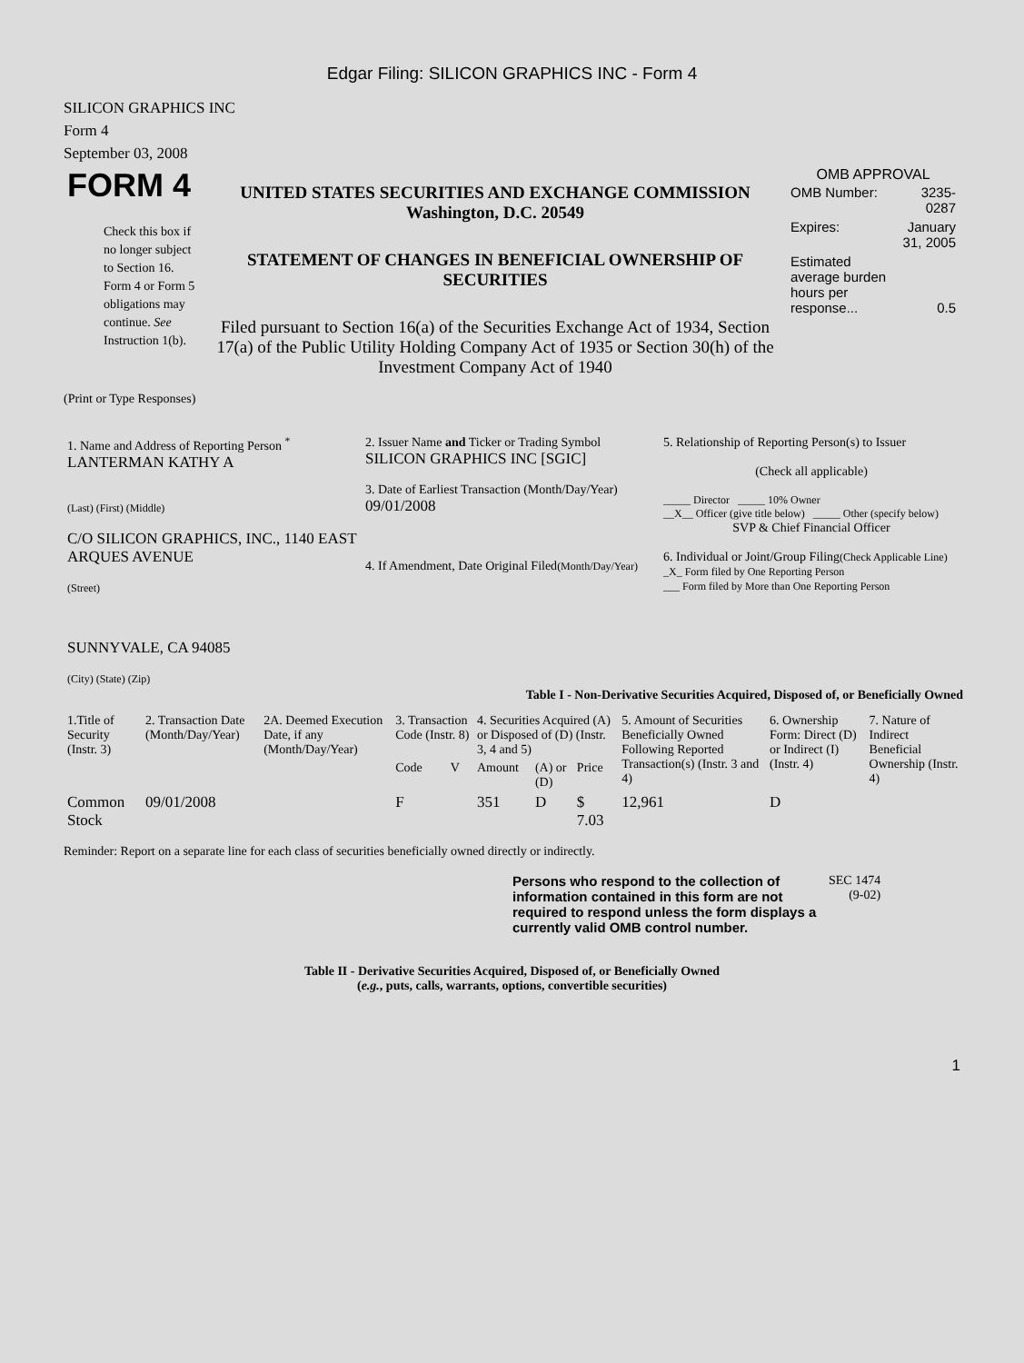Edgar Filing: SILICON GRAPHICS INC - Form 4
SILICON GRAPHICS INC
Form 4
September 03, 2008
| FORM 4 Check this box if no longer subject to Section 16. Form 4 or Form 5 obligations may continue. See Instruction 1(b). | UNITED STATES SECURITIES AND EXCHANGE COMMISSION Washington, D.C. 20549 STATEMENT OF CHANGES IN BENEFICIAL OWNERSHIP OF SECURITIES Filed pursuant to Section 16(a) of the Securities Exchange Act of 1934, Section 17(a) of the Public Utility Holding Company Act of 1935 or Section 30(h) of the Investment Company Act of 1940 | OMB APPROVAL / OMB Number: / 3235-0287 / / Expires: / January 31, 2005 / / Estimated average burden hours per response... / 0.5 / |
(Print or Type Responses)
| 1. Name and Address of Reporting Person <sup>*</sup> LANTERMAN KATHY A (Last) (First) (Middle) C/O SILICON GRAPHICS, INC., 1140 EAST ARQUES AVENUE (Street) SUNNYVALE, CA 94085 (City) (State) (Zip) | 2. Issuer Name and Ticker or Trading Symbol SILICON GRAPHICS INC [SGIC] 3. Date of Earliest Transaction (Month/Day/Year) 09/01/2008 4. If Amendment, Date Original Filed (Month/Day/Year) | 5. Relationship of Reporting Person(s) to Issuer (Check all applicable) _____ Director _____ 10% Owner __X__ Officer (give title below) _____ Other (specify below) SVP & Chief Financial Officer 6. Individual or Joint/Group Filing (Check Applicable Line) _X_ Form filed by One Reporting Person ___ Form filed by More than One Reporting Person |
Table I - Non-Derivative Securities Acquired, Disposed of, or Beneficially Owned
| 1.Title of Security (Instr. 3) | 2. Transaction Date (Month/Day/Year) | 2A. Deemed Execution Date, if any (Month/Day/Year) | 3. Transaction Code (Instr. 8) | | 4. Securities Acquired (A) or Disposed of (D) (Instr. 3, 4 and 5) | | | 5. Amount of Securities Beneficially Owned Following Reported Transaction(s) (Instr. 3 and 4) | 6. Ownership Form: Direct (D) or Indirect (I) (Instr. 4) | 7. Nature of Indirect Beneficial Ownership (Instr. 4) |
| --- | --- | --- | --- | --- | --- | --- | --- | --- | --- | --- |
| | | | Code | V | Amount | (A) or (D) | Price | | | |
| Common Stock | 09/01/2008 | | F | | 351 | D | $ 7.03 | 12,961 | D | |
Reminder: Report on a separate line for each class of securities beneficially owned directly or indirectly.
| Persons who respond to the collection of information contained in this form are not required to respond unless the form displays a currently valid OMB control number. | SEC 1474 (9-02) |
Table II - Derivative Securities Acquired, Disposed of, or Beneficially Owned
(e.g., puts, calls, warrants, options, convertible securities)
1